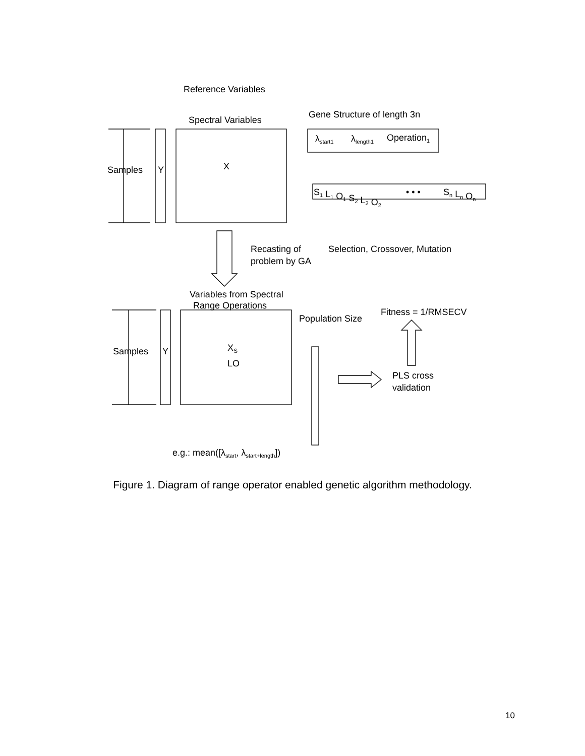Reference Variables
Spectral Variables
Gene Structure of length 3n
Samples
Y
X
λstart1
λlength1
Operation1
S1 L1 O1 S2 L2 O2
• • •
Sn Ln On
Recasting of
problem by GA
Selection, Crossover, Mutation
Variables from Spectral
Range Operations
Population Size
Fitness = 1/RMSECV
Samples
Y
XS
LO
PLS cross
validation
e.g.: mean([λstart, λstart+length])
Figure 1. Diagram of range operator enabled genetic algorithm methodology.
10